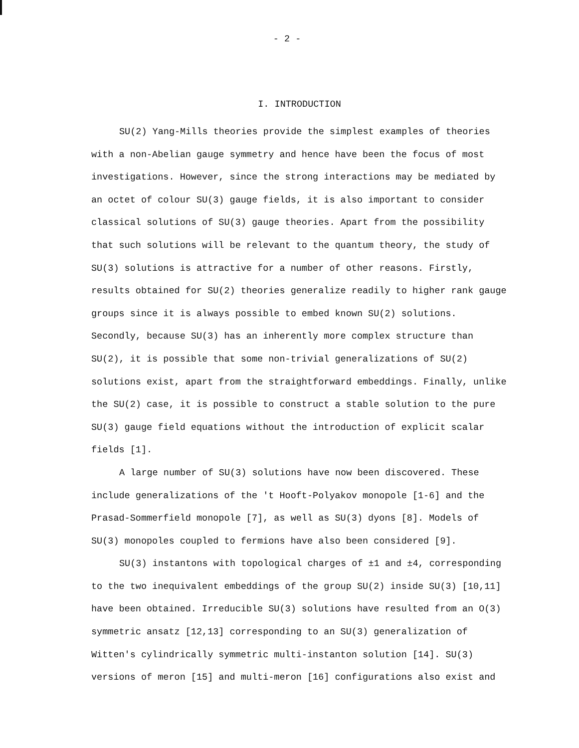- 2 -
I. INTRODUCTION
SU(2) Yang-Mills theories provide the simplest examples of theories with a non-Abelian gauge symmetry and hence have been the focus of most investigations. However, since the strong interactions may be mediated by an octet of colour SU(3) gauge fields, it is also important to consider classical solutions of SU(3) gauge theories. Apart from the possibility that such solutions will be relevant to the quantum theory, the study of SU(3) solutions is attractive for a number of other reasons. Firstly, results obtained for SU(2) theories generalize readily to higher rank gauge groups since it is always possible to embed known SU(2) solutions. Secondly, because SU(3) has an inherently more complex structure than SU(2), it is possible that some non-trivial generalizations of SU(2) solutions exist, apart from the straightforward embeddings. Finally, unlike the SU(2) case, it is possible to construct a stable solution to the pure SU(3) gauge field equations without the introduction of explicit scalar fields [1].
A large number of SU(3) solutions have now been discovered. These include generalizations of the 't Hooft-Polyakov monopole [1-6] and the Prasad-Sommerfield monopole [7], as well as SU(3) dyons [8]. Models of SU(3) monopoles coupled to fermions have also been considered [9].
SU(3) instantons with topological charges of ±1 and ±4, corresponding to the two inequivalent embeddings of the group SU(2) inside SU(3) [10,11] have been obtained. Irreducible SU(3) solutions have resulted from an O(3) symmetric ansatz [12,13] corresponding to an SU(3) generalization of Witten's cylindrically symmetric multi-instanton solution [14]. SU(3) versions of meron [15] and multi-meron [16] configurations also exist and